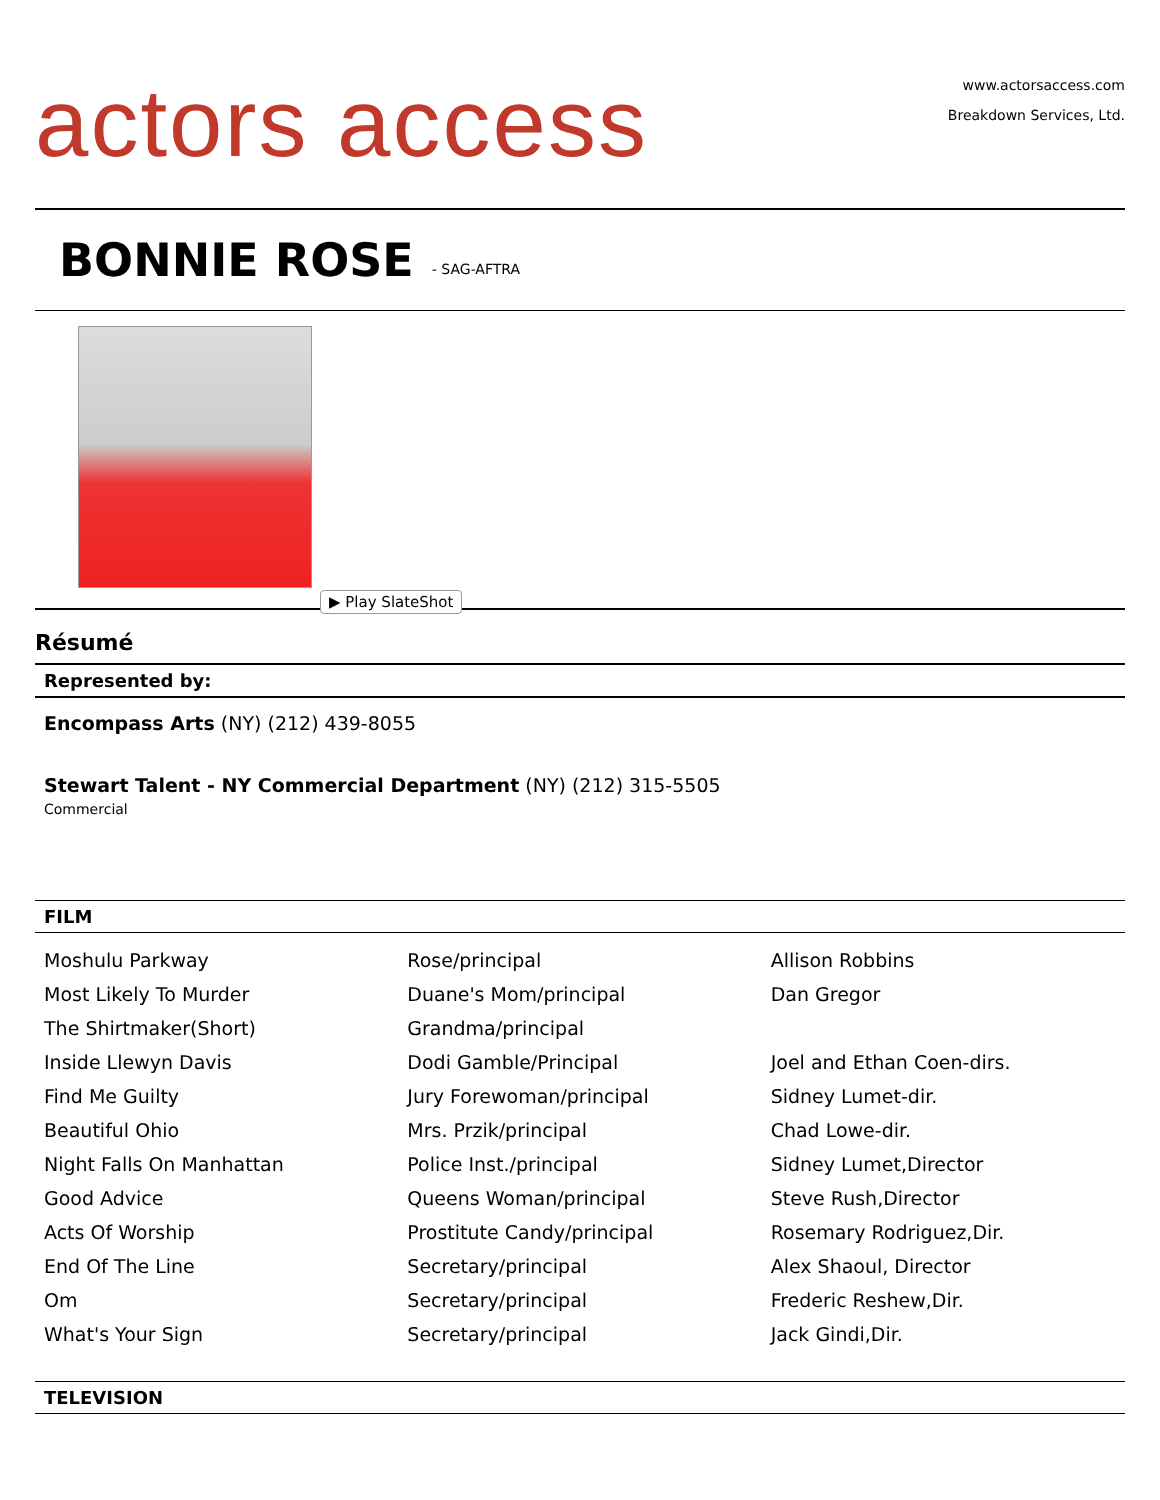actors access
www.actorsaccess.com
Breakdown Services, Ltd.
BONNIE ROSE
- SAG-AFTRA
▶ Play SlateShot
Résumé
Represented by:
Encompass Arts (NY) (212) 439-8055
Stewart Talent - NY Commercial Department (NY) (212) 315-5505
Commercial
FILM
| Moshulu Parkway | Rose/principal | Allison Robbins |
| Most Likely To Murder | Duane's Mom/principal | Dan Gregor |
| The Shirtmaker(Short) | Grandma/principal | |
| Inside Llewyn Davis | Dodi Gamble/Principal | Joel and Ethan Coen-dirs. |
| Find Me Guilty | Jury Forewoman/principal | Sidney Lumet-dir. |
| Beautiful Ohio | Mrs. Przik/principal | Chad Lowe-dir. |
| Night Falls On Manhattan | Police Inst./principal | Sidney Lumet,Director |
| Good Advice | Queens Woman/principal | Steve Rush,Director |
| Acts Of Worship | Prostitute Candy/principal | Rosemary Rodriguez,Dir. |
| End Of The Line | Secretary/principal | Alex Shaoul, Director |
| Om | Secretary/principal | Frederic Reshew,Dir. |
| What's Your Sign | Secretary/principal | Jack Gindi,Dir. |
TELEVISION